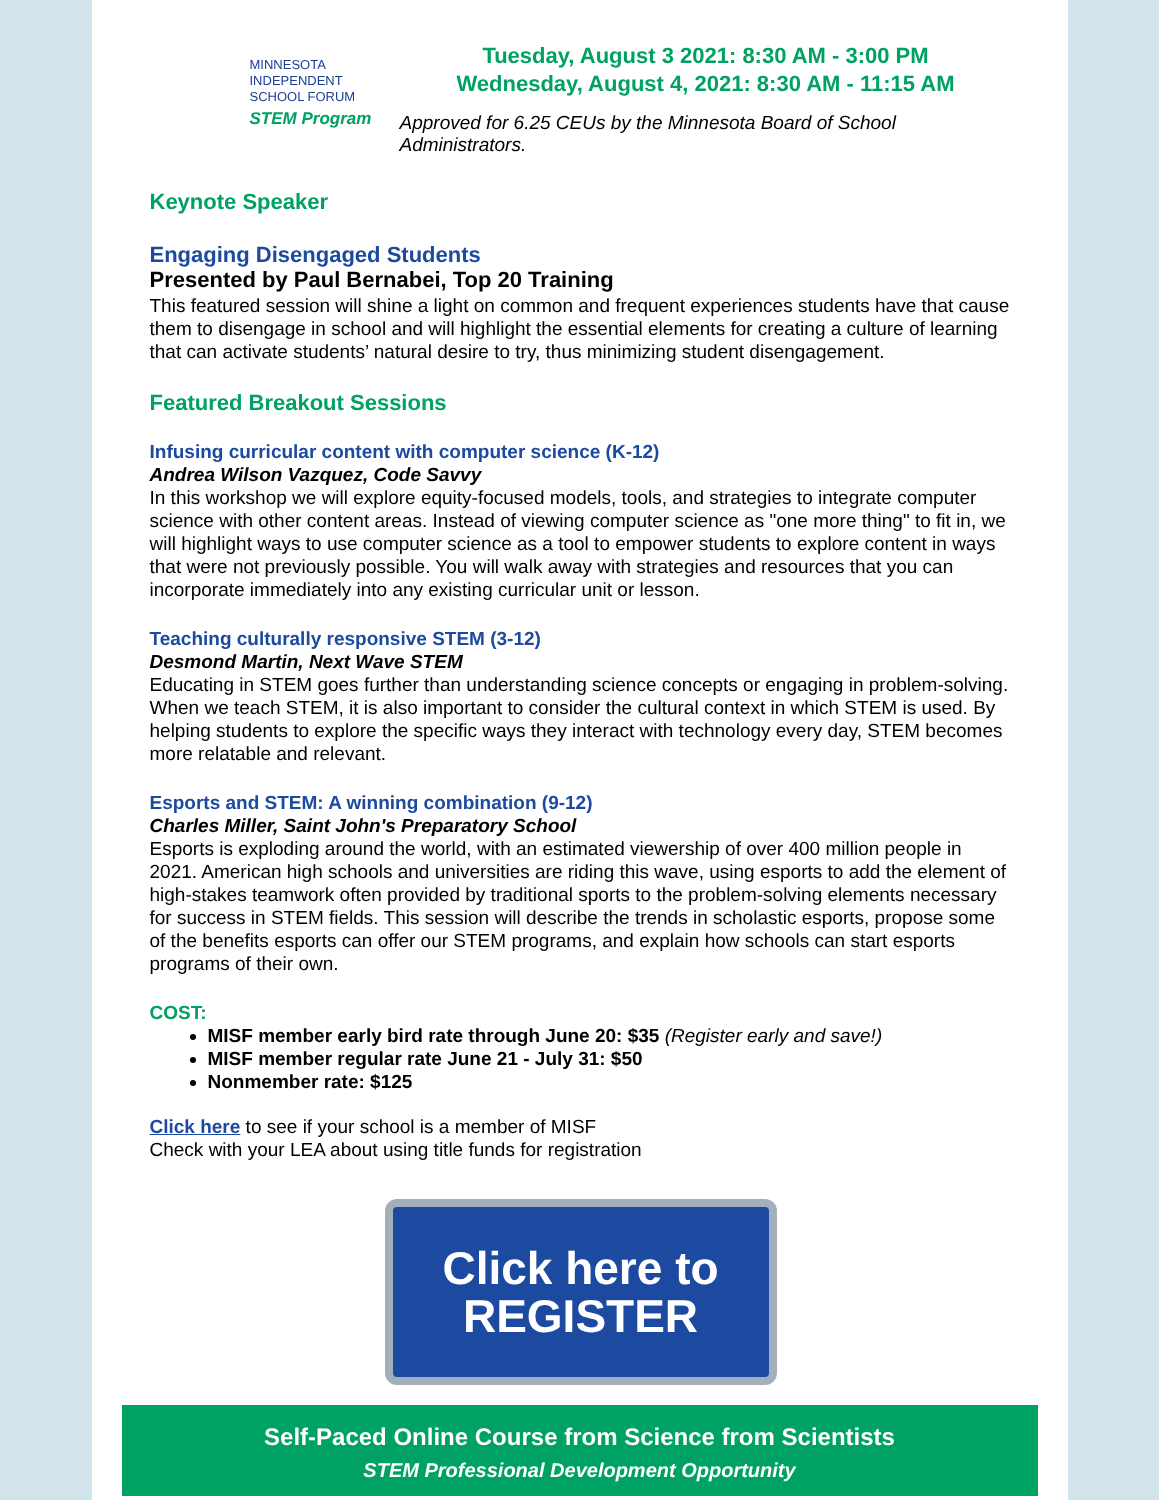MINNESOTA
INDEPENDENT
SCHOOL FORUM
STEM Program
Tuesday, August 3 2021: 8:30 AM - 3:00 PM
Wednesday, August 4, 2021: 8:30 AM - 11:15 AM
Approved for 6.25 CEUs by the Minnesota Board of School Administrators.
Keynote Speaker
Engaging Disengaged Students
Presented by Paul Bernabei, Top 20 Training
This featured session will shine a light on common and frequent experiences students have that cause them to disengage in school and will highlight the essential elements for creating a culture of learning that can activate students’ natural desire to try, thus minimizing student disengagement.
Featured Breakout Sessions
Infusing curricular content with computer science (K-12)
Andrea Wilson Vazquez, Code Savvy
In this workshop we will explore equity-focused models, tools, and strategies to integrate computer science with other content areas. Instead of viewing computer science as "one more thing" to fit in, we will highlight ways to use computer science as a tool to empower students to explore content in ways that were not previously possible. You will walk away with strategies and resources that you can incorporate immediately into any existing curricular unit or lesson.
Teaching culturally responsive STEM (3-12)
Desmond Martin, Next Wave STEM
Educating in STEM goes further than understanding science concepts or engaging in problem-solving. When we teach STEM, it is also important to consider the cultural context in which STEM is used. By helping students to explore the specific ways they interact with technology every day, STEM becomes more relatable and relevant.
Esports and STEM: A winning combination (9-12)
Charles Miller, Saint John's Preparatory School
Esports is exploding around the world, with an estimated viewership of over 400 million people in 2021. American high schools and universities are riding this wave, using esports to add the element of high-stakes teamwork often provided by traditional sports to the problem-solving elements necessary for success in STEM fields. This session will describe the trends in scholastic esports, propose some of the benefits esports can offer our STEM programs, and explain how schools can start esports programs of their own.
COST:
MISF member early bird rate through June 20: $35 (Register early and save!)
MISF member regular rate June 21 - July 31: $50
Nonmember rate: $125
Click here to see if your school is a member of MISF
Check with your LEA about using title funds for registration
Click here to
REGISTER
Self-Paced Online Course from Science from Scientists
STEM Professional Development Opportunity